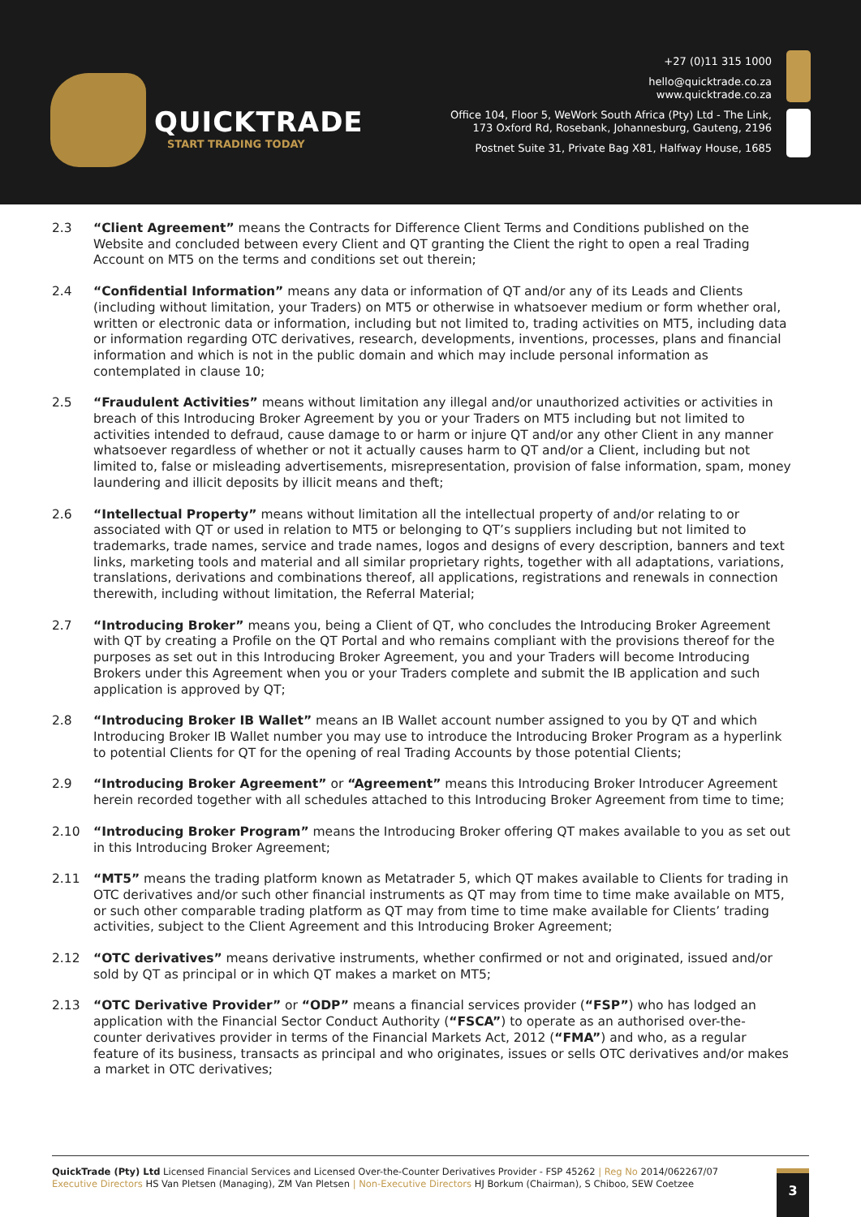QUICKTRADE
START TRADING TODAY
+27 (0)11 315 1000
hello@quicktrade.co.za
www.quicktrade.co.za
Office 104, Floor 5, WeWork South Africa (Pty) Ltd - The Link,
173 Oxford Rd, Rosebank, Johannesburg, Gauteng, 2196
Postnet Suite 31, Private Bag X81, Halfway House, 1685
2.3 “Client Agreement” means the Contracts for Difference Client Terms and Conditions published on the Website and concluded between every Client and QT granting the Client the right to open a real Trading Account on MT5 on the terms and conditions set out therein;
2.4 “Confidential Information” means any data or information of QT and/or any of its Leads and Clients (including without limitation, your Traders) on MT5 or otherwise in whatsoever medium or form whether oral, written or electronic data or information, including but not limited to, trading activities on MT5, including data or information regarding OTC derivatives, research, developments, inventions, processes, plans and financial information and which is not in the public domain and which may include personal information as contemplated in clause 10;
2.5 “Fraudulent Activities” means without limitation any illegal and/or unauthorized activities or activities in breach of this Introducing Broker Agreement by you or your Traders on MT5 including but not limited to activities intended to defraud, cause damage to or harm or injure QT and/or any other Client in any manner whatsoever regardless of whether or not it actually causes harm to QT and/or a Client, including but not limited to, false or misleading advertisements, misrepresentation, provision of false information, spam, money laundering and illicit deposits by illicit means and theft;
2.6 “Intellectual Property” means without limitation all the intellectual property of and/or relating to or associated with QT or used in relation to MT5 or belonging to QT’s suppliers including but not limited to trademarks, trade names, service and trade names, logos and designs of every description, banners and text links, marketing tools and material and all similar proprietary rights, together with all adaptations, variations, translations, derivations and combinations thereof, all applications, registrations and renewals in connection therewith, including without limitation, the Referral Material;
2.7 “Introducing Broker” means you, being a Client of QT, who concludes the Introducing Broker Agreement with QT by creating a Profile on the QT Portal and who remains compliant with the provisions thereof for the purposes as set out in this Introducing Broker Agreement, you and your Traders will become Introducing Brokers under this Agreement when you or your Traders complete and submit the IB application and such application is approved by QT;
2.8 “Introducing Broker IB Wallet” means an IB Wallet account number assigned to you by QT and which Introducing Broker IB Wallet number you may use to introduce the Introducing Broker Program as a hyperlink to potential Clients for QT for the opening of real Trading Accounts by those potential Clients;
2.9 “Introducing Broker Agreement” or “Agreement” means this Introducing Broker Introducer Agreement herein recorded together with all schedules attached to this Introducing Broker Agreement from time to time;
2.10 “Introducing Broker Program” means the Introducing Broker offering QT makes available to you as set out in this Introducing Broker Agreement;
2.11 “MT5” means the trading platform known as Metatrader 5, which QT makes available to Clients for trading in OTC derivatives and/or such other financial instruments as QT may from time to time make available on MT5, or such other comparable trading platform as QT may from time to time make available for Clients’ trading activities, subject to the Client Agreement and this Introducing Broker Agreement;
2.12 “OTC derivatives” means derivative instruments, whether confirmed or not and originated, issued and/or sold by QT as principal or in which QT makes a market on MT5;
2.13 “OTC Derivative Provider” or “ODP” means a financial services provider (“FSP”) who has lodged an application with the Financial Sector Conduct Authority (“FSCA”) to operate as an authorised over-the-counter derivatives provider in terms of the Financial Markets Act, 2012 (“FMA”) and who, as a regular feature of its business, transacts as principal and who originates, issues or sells OTC derivatives and/or makes a market in OTC derivatives;
QuickTrade (Pty) Ltd Licensed Financial Services and Licensed Over-the-Counter Derivatives Provider - FSP 45262 | Reg No 2014/062267/07
Executive Directors HS Van Pletsen (Managing), ZM Van Pletsen | Non-Executive Directors HJ Borkum (Chairman), S Chiboo, SEW Coetzee
3